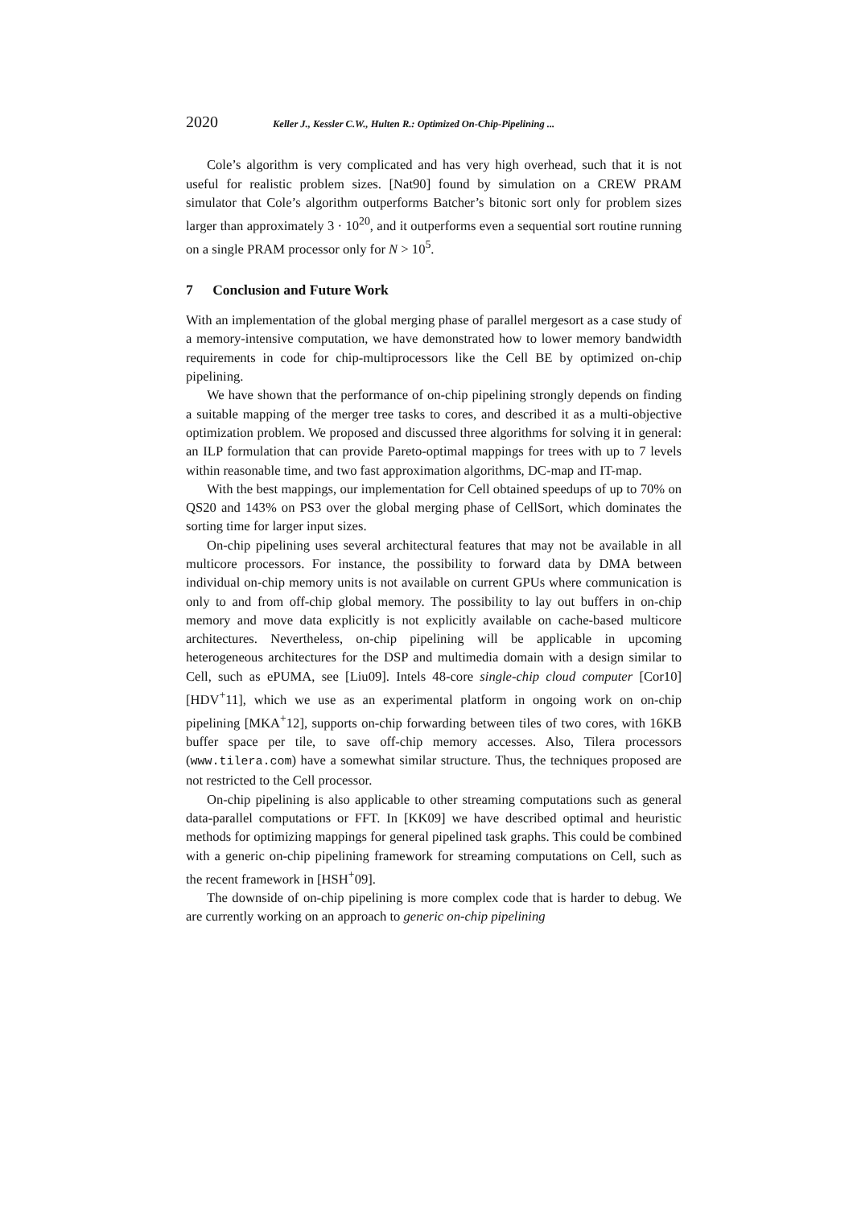2020 Keller J., Kessler C.W., Hulten R.: Optimized On-Chip-Pipelining ...
Cole’s algorithm is very complicated and has very high overhead, such that it is not useful for realistic problem sizes. [Nat90] found by simulation on a CREW PRAM simulator that Cole’s algorithm outperforms Batcher’s bitonic sort only for problem sizes larger than approximately 3 · 10<sup>20</sup>, and it outperforms even a sequential sort routine running on a single PRAM processor only for N > 10<sup>5</sup>.
7 Conclusion and Future Work
With an implementation of the global merging phase of parallel mergesort as a case study of a memory-intensive computation, we have demonstrated how to lower memory bandwidth requirements in code for chip-multiprocessors like the Cell BE by optimized on-chip pipelining.
We have shown that the performance of on-chip pipelining strongly depends on finding a suitable mapping of the merger tree tasks to cores, and described it as a multi-objective optimization problem. We proposed and discussed three algorithms for solving it in general: an ILP formulation that can provide Pareto-optimal mappings for trees with up to 7 levels within reasonable time, and two fast approximation algorithms, DC-map and IT-map.
With the best mappings, our implementation for Cell obtained speedups of up to 70% on QS20 and 143% on PS3 over the global merging phase of CellSort, which dominates the sorting time for larger input sizes.
On-chip pipelining uses several architectural features that may not be available in all multicore processors. For instance, the possibility to forward data by DMA between individual on-chip memory units is not available on current GPUs where communication is only to and from off-chip global memory. The possibility to lay out buffers in on-chip memory and move data explicitly is not explicitly available on cache-based multicore architectures. Nevertheless, on-chip pipelining will be applicable in upcoming heterogeneous architectures for the DSP and multimedia domain with a design similar to Cell, such as ePUMA, see [Liu09]. Intels 48-core single-chip cloud computer [Cor10] [HDV<sup>+</sup>11], which we use as an experimental platform in ongoing work on on-chip pipelining [MKA<sup>+</sup>12], supports on-chip forwarding between tiles of two cores, with 16KB buffer space per tile, to save off-chip memory accesses. Also, Tilera processors (www.tilera.com) have a somewhat similar structure. Thus, the techniques proposed are not restricted to the Cell processor.
On-chip pipelining is also applicable to other streaming computations such as general data-parallel computations or FFT. In [KK09] we have described optimal and heuristic methods for optimizing mappings for general pipelined task graphs. This could be combined with a generic on-chip pipelining framework for streaming computations on Cell, such as the recent framework in [HSH<sup>+</sup>09].
The downside of on-chip pipelining is more complex code that is harder to debug. We are currently working on an approach to generic on-chip pipelining